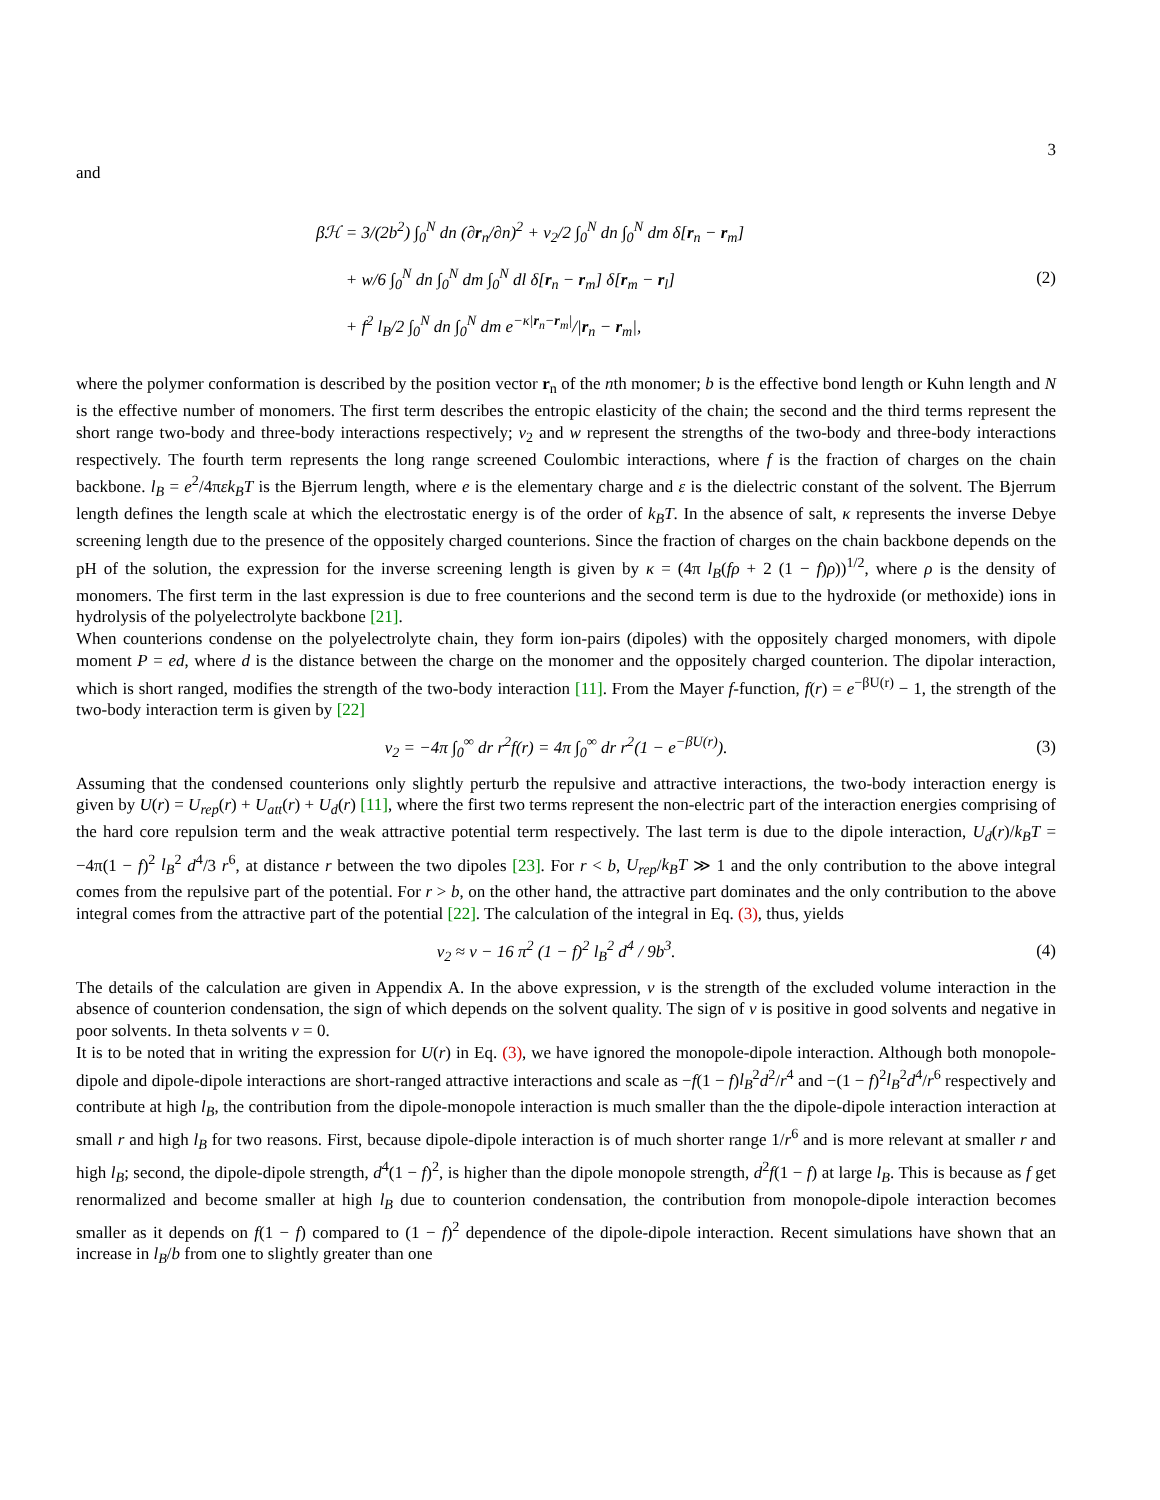3
and
βℋ = 3/(2b<sup>2</sup>) ∫<sub>0</sub><sup>N</sup> dn (∂r<sub>n</sub>/∂n)<sup>2</sup> + v<sub>2</sub>/2 ∫<sub>0</sub><sup>N</sup> dn ∫<sub>0</sub><sup>N</sup> dm δ[r<sub>n</sub> − r<sub>m</sub>]
+ w/6 ∫<sub>0</sub><sup>N</sup> dn ∫<sub>0</sub><sup>N</sup> dm ∫<sub>0</sub><sup>N</sup> dl δ[r<sub>n</sub> − r<sub>m</sub>] δ[r<sub>m</sub> − r<sub>l</sub>]
+ f<sup>2</sup> l<sub>B</sub>/2 ∫<sub>0</sub><sup>N</sup> dn ∫<sub>0</sub><sup>N</sup> dm e<sup>−κ|r<sub>n</sub>−r<sub>m</sub>|</sup>/|r<sub>n</sub> − r<sub>m</sub>|,
(2)
where the polymer conformation is described by the position vector r<sub>n</sub> of the nth monomer; b is the effective bond length or Kuhn length and N is the effective number of monomers. The first term describes the entropic elasticity of the chain; the second and the third terms represent the short range two-body and three-body interactions respectively; v<sub>2</sub> and w represent the strengths of the two-body and three-body interactions respectively. The fourth term represents the long range screened Coulombic interactions, where f is the fraction of charges on the chain backbone. l<sub>B</sub> = e<sup>2</sup>/4πεk<sub>B</sub>T is the Bjerrum length, where e is the elementary charge and ε is the dielectric constant of the solvent. The Bjerrum length defines the length scale at which the electrostatic energy is of the order of k<sub>B</sub>T. In the absence of salt, κ represents the inverse Debye screening length due to the presence of the oppositely charged counterions. Since the fraction of charges on the chain backbone depends on the pH of the solution, the expression for the inverse screening length is given by κ = (4π l<sub>B</sub>(fρ + 2 (1 − f)ρ))<sup>1/2</sup>, where ρ is the density of monomers. The first term in the last expression is due to free counterions and the second term is due to the hydroxide (or methoxide) ions in hydrolysis of the polyelectrolyte backbone [21].
When counterions condense on the polyelectrolyte chain, they form ion-pairs (dipoles) with the oppositely charged monomers, with dipole moment P = ed, where d is the distance between the charge on the monomer and the oppositely charged counterion. The dipolar interaction, which is short ranged, modifies the strength of the two-body interaction [11]. From the Mayer f-function, f(r) = e<sup>−βU(r)</sup> − 1, the strength of the two-body interaction term is given by [22]
v<sub>2</sub> = −4π ∫<sub>0</sub><sup>∞</sup> dr r<sup>2</sup>f(r) = 4π ∫<sub>0</sub><sup>∞</sup> dr r<sup>2</sup>(1 − e<sup>−βU(r)</sup>).
(3)
Assuming that the condensed counterions only slightly perturb the repulsive and attractive interactions, the two-body interaction energy is given by U(r) = U<sub>rep</sub>(r) + U<sub>att</sub>(r) + U<sub>d</sub>(r) [11], where the first two terms represent the non-electric part of the interaction energies comprising of the hard core repulsion term and the weak attractive potential term respectively. The last term is due to the dipole interaction, U<sub>d</sub>(r)/k<sub>B</sub>T = −4π(1 − f)<sup>2</sup> l<sub>B</sub><sup>2</sup> d<sup>4</sup>/3 r<sup>6</sup>, at distance r between the two dipoles [23]. For r < b, U<sub>rep</sub>/k<sub>B</sub>T ≫ 1 and the only contribution to the above integral comes from the repulsive part of the potential. For r > b, on the other hand, the attractive part dominates and the only contribution to the above integral comes from the attractive part of the potential [22]. The calculation of the integral in Eq. (3), thus, yields
v<sub>2</sub> ≈ v − 16 π<sup>2</sup> (1 − f)<sup>2</sup> l<sub>B</sub><sup>2</sup> d<sup>4</sup> / 9b<sup>3</sup>.
(4)
The details of the calculation are given in Appendix A. In the above expression, v is the strength of the excluded volume interaction in the absence of counterion condensation, the sign of which depends on the solvent quality. The sign of v is positive in good solvents and negative in poor solvents. In theta solvents v = 0.
It is to be noted that in writing the expression for U(r) in Eq. (3), we have ignored the monopole-dipole interaction. Although both monopole-dipole and dipole-dipole interactions are short-ranged attractive interactions and scale as −f(1 − f)l<sub>B</sub><sup>2</sup>d<sup>2</sup>/r<sup>4</sup> and −(1 − f)<sup>2</sup>l<sub>B</sub><sup>2</sup>d<sup>4</sup>/r<sup>6</sup> respectively and contribute at high l<sub>B</sub>, the contribution from the dipole-monopole interaction is much smaller than the the dipole-dipole interaction interaction at small r and high l<sub>B</sub> for two reasons. First, because dipole-dipole interaction is of much shorter range 1/r<sup>6</sup> and is more relevant at smaller r and high l<sub>B</sub>; second, the dipole-dipole strength, d<sup>4</sup>(1 − f)<sup>2</sup>, is higher than the dipole monopole strength, d<sup>2</sup>f(1 − f) at large l<sub>B</sub>. This is because as f get renormalized and become smaller at high l<sub>B</sub> due to counterion condensation, the contribution from monopole-dipole interaction becomes smaller as it depends on f(1 − f) compared to (1 − f)<sup>2</sup> dependence of the dipole-dipole interaction. Recent simulations have shown that an increase in l<sub>B</sub>/b from one to slightly greater than one